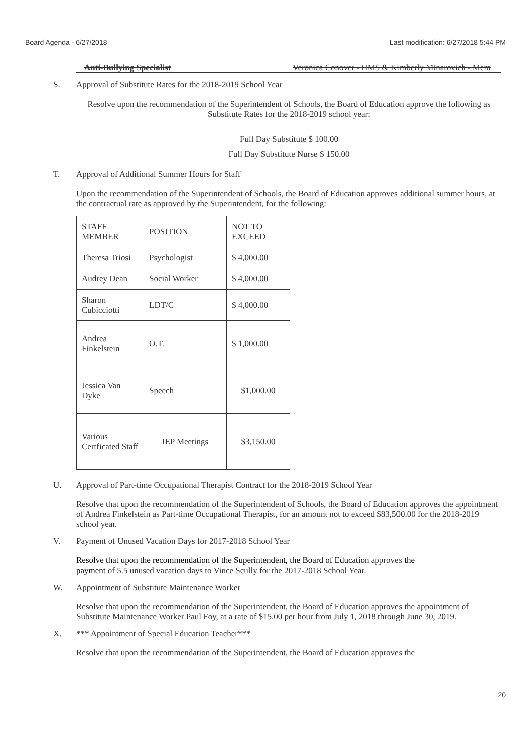Board Agenda - 6/27/2018 Last modification: 6/27/2018 5:44 PM
Anti-Bullying Specialist Veronica Conover - HMS & Kimberly Minarovich - Mem
S. Approval of Substitute Rates for the 2018-2019 School Year
Resolve upon the recommendation of the Superintendent of Schools, the Board of Education approve the following as Substitute Rates for the 2018-2019 school year:
Full Day Substitute $ 100.00
Full Day Substitute Nurse $ 150.00
T. Approval of Additional Summer Hours for Staff
Upon the recommendation of the Superintendent of Schools, the Board of Education approves additional summer hours, at the contractual rate as approved by the Superintendent, for the following:
| STAFF MEMBER | POSITION | NOT TO EXCEED |
| Theresa Triosi | Psychologist | $ 4,000.00 |
| Audrey Dean | Social Worker | $ 4,000.00 |
| Sharon Cubicciotti | LDT/C | $ 4,000.00 |
| Andrea Finkelstein | O.T. | $ 1,000.00 |
| Jessica Van Dyke | Speech | $1,000.00 |
| Various Certficated Staff | IEP Meetings | $3,150.00 |
U. Approval of Part-time Occupational Therapist Contract for the 2018-2019 School Year
Resolve that upon the recommendation of the Superintendent of Schools, the Board of Education approves the appointment of Andrea Finkelstein as Part-time Occupational Therapist, for an amount not to exceed $83,500.00 for the 2018-2019 school year.
V. Payment of Unused Vacation Days for 2017-2018 School Year
Resolve that upon the recommendation of the Superintendent, the Board of Education approves the payment of 5.5 unused vacation days to Vince Scully for the 2017-2018 School Year.
W. Appointment of Substitute Maintenance Worker
Resolve that upon the recommendation of the Superintendent, the Board of Education approves the appointment of Substitute Maintenance Worker Paul Foy, at a rate of $15.00 per hour from July 1, 2018 through June 30, 2019.
X. *** Appointment of Special Education Teacher***
Resolve that upon the recommendation of the Superintendent, the Board of Education approves the
20